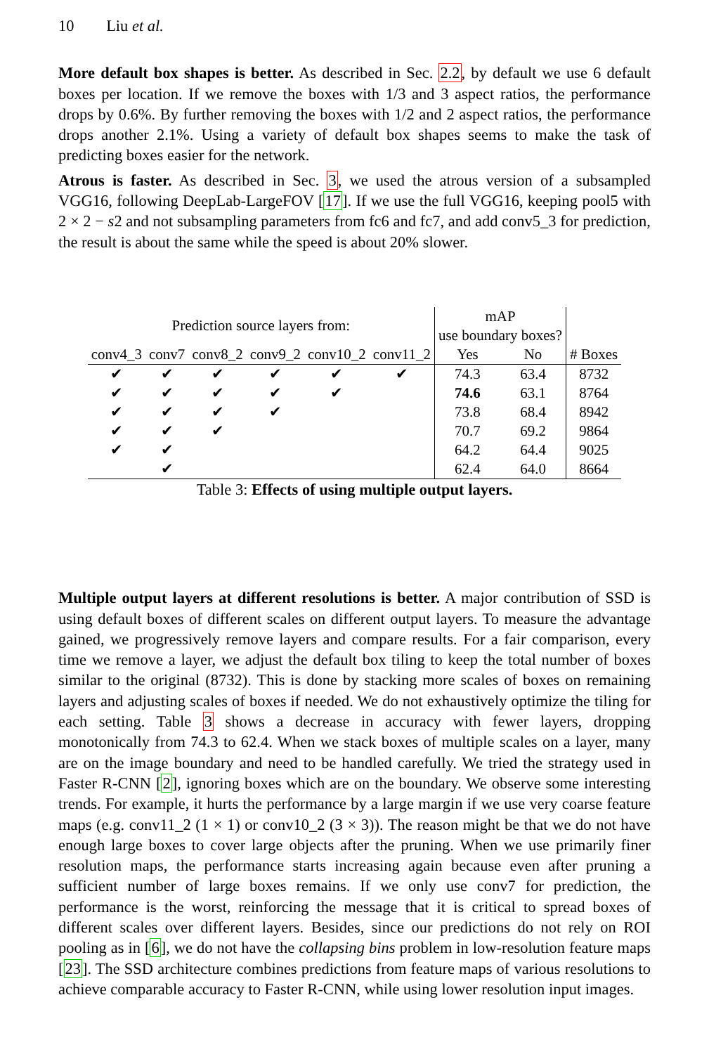10 Liu et al.
More default box shapes is better. As described in Sec. 2.2, by default we use 6 default boxes per location. If we remove the boxes with 1/3 and 3 aspect ratios, the performance drops by 0.6%. By further removing the boxes with 1/2 and 2 aspect ratios, the performance drops another 2.1%. Using a variety of default box shapes seems to make the task of predicting boxes easier for the network.
Atrous is faster. As described in Sec. 3, we used the atrous version of a subsampled VGG16, following DeepLab-LargeFOV [17]. If we use the full VGG16, keeping pool5 with 2 × 2 − s2 and not subsampling parameters from fc6 and fc7, and add conv5_3 for prediction, the result is about the same while the speed is about 20% slower.
| Prediction source layers from: | | | | | | mAP | | |
| --- | --- | --- | --- | --- | --- | --- | --- | --- |
| | | | | | | use boundary boxes? | | |
| conv4_3 | conv7 | conv8_2 | conv9_2 | conv10_2 | conv11_2 | Yes | No | # Boxes |
| ✔ | ✔ | ✔ | ✔ | ✔ | ✔ | 74.3 | 63.4 | 8732 |
| ✔ | ✔ | ✔ | ✔ | ✔ | | 74.6 | 63.1 | 8764 |
| ✔ | ✔ | ✔ | ✔ | | | 73.8 | 68.4 | 8942 |
| ✔ | ✔ | ✔ | | | | 70.7 | 69.2 | 9864 |
| ✔ | ✔ | | | | | 64.2 | 64.4 | 9025 |
| | ✔ | | | | | 62.4 | 64.0 | 8664 |
Table 3: Effects of using multiple output layers.
Multiple output layers at different resolutions is better. A major contribution of SSD is using default boxes of different scales on different output layers. To measure the advantage gained, we progressively remove layers and compare results. For a fair comparison, every time we remove a layer, we adjust the default box tiling to keep the total number of boxes similar to the original (8732). This is done by stacking more scales of boxes on remaining layers and adjusting scales of boxes if needed. We do not exhaustively optimize the tiling for each setting. Table 3 shows a decrease in accuracy with fewer layers, dropping monotonically from 74.3 to 62.4. When we stack boxes of multiple scales on a layer, many are on the image boundary and need to be handled carefully. We tried the strategy used in Faster R-CNN [2], ignoring boxes which are on the boundary. We observe some interesting trends. For example, it hurts the performance by a large margin if we use very coarse feature maps (e.g. conv11_2 (1 × 1) or conv10_2 (3 × 3)). The reason might be that we do not have enough large boxes to cover large objects after the pruning. When we use primarily finer resolution maps, the performance starts increasing again because even after pruning a sufficient number of large boxes remains. If we only use conv7 for prediction, the performance is the worst, reinforcing the message that it is critical to spread boxes of different scales over different layers. Besides, since our predictions do not rely on ROI pooling as in [6], we do not have the collapsing bins problem in low-resolution feature maps [23]. The SSD architecture combines predictions from feature maps of various resolutions to achieve comparable accuracy to Faster R-CNN, while using lower resolution input images.